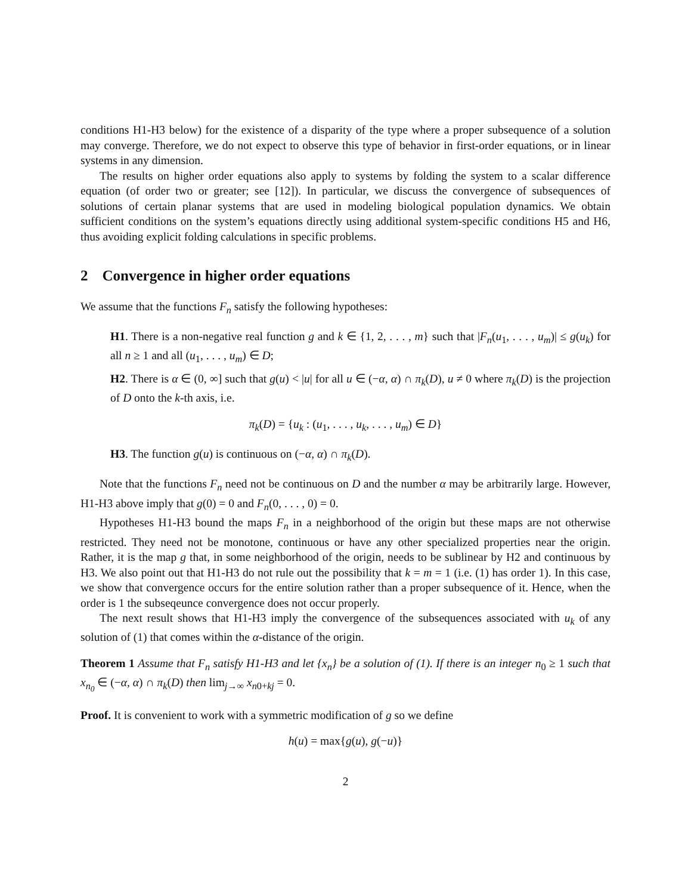conditions H1-H3 below) for the existence of a disparity of the type where a proper subsequence of a solution may converge. Therefore, we do not expect to observe this type of behavior in first-order equations, or in linear systems in any dimension.
The results on higher order equations also apply to systems by folding the system to a scalar difference equation (of order two or greater; see [12]). In particular, we discuss the convergence of subsequences of solutions of certain planar systems that are used in modeling biological population dynamics. We obtain sufficient conditions on the system’s equations directly using additional system-specific conditions H5 and H6, thus avoiding explicit folding calculations in specific problems.
2 Convergence in higher order equations
We assume that the functions F<sub>n</sub> satisfy the following hypotheses:
H1. There is a non-negative real function g and k ∈ {1, 2, . . . , m} such that |F<sub>n</sub>(u<sub>1</sub>, . . . , u<sub>m</sub>)| ≤ g(u<sub>k</sub>) for all n ≥ 1 and all (u<sub>1</sub>, . . . , u<sub>m</sub>) ∈ D;
H2. There is α ∈ (0, ∞] such that g(u) < |u| for all u ∈ (−α, α) ∩ π<sub>k</sub>(D), u ≠ 0 where π<sub>k</sub>(D) is the projection of D onto the k-th axis, i.e.
π<sub>k</sub>(D) = {u<sub>k</sub> : (u<sub>1</sub>, . . . , u<sub>k</sub>, . . . , u<sub>m</sub>) ∈ D}
H3. The function g(u) is continuous on (−α, α) ∩ π<sub>k</sub>(D).
Note that the functions F<sub>n</sub> need not be continuous on D and the number α may be arbitrarily large. However, H1-H3 above imply that g(0) = 0 and F<sub>n</sub>(0, . . . , 0) = 0.
Hypotheses H1-H3 bound the maps F<sub>n</sub> in a neighborhood of the origin but these maps are not otherwise restricted. They need not be monotone, continuous or have any other specialized properties near the origin. Rather, it is the map g that, in some neighborhood of the origin, needs to be sublinear by H2 and continuous by H3. We also point out that H1-H3 do not rule out the possibility that k = m = 1 (i.e. (1) has order 1). In this case, we show that convergence occurs for the entire solution rather than a proper subsequence of it. Hence, when the order is 1 the subseqeunce convergence does not occur properly.
The next result shows that H1-H3 imply the convergence of the subsequences associated with u<sub>k</sub> of any solution of (1) that comes within the α-distance of the origin.
Theorem 1 Assume that F<sub>n</sub> satisfy H1-H3 and let {x<sub>n</sub>} be a solution of (1). If there is an integer n<sub>0</sub> ≥ 1 such that x<sub>n<sub>0</sub></sub> ∈ (−α, α) ∩ π<sub>k</sub>(D) then lim<sub>j→∞</sub> x<sub>n0+kj</sub> = 0.
Proof. It is convenient to work with a symmetric modification of g so we define
h(u) = max{g(u), g(−u)}
2